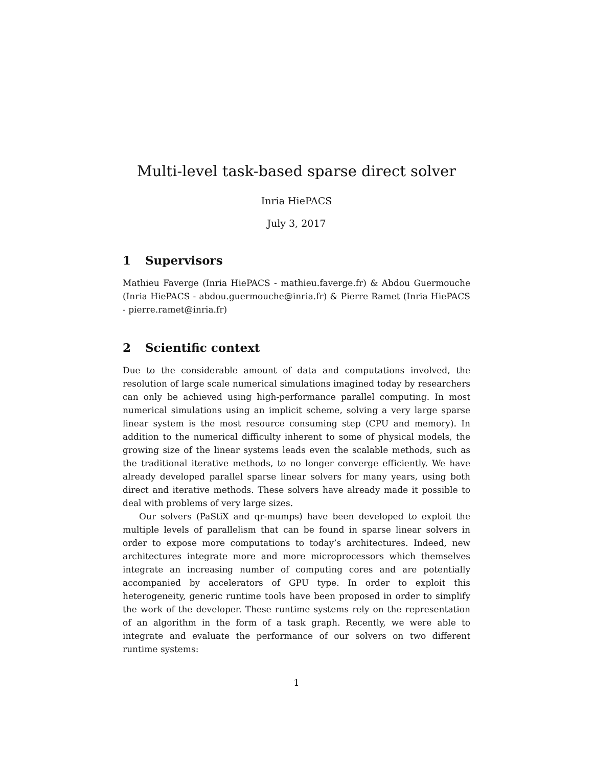Multi-level task-based sparse direct solver
Inria HiePACS
July 3, 2017
1 Supervisors
Mathieu Faverge (Inria HiePACS - mathieu.faverge.fr) & Abdou Guermouche (Inria HiePACS - abdou.guermouche@inria.fr) & Pierre Ramet (Inria HiePACS - pierre.ramet@inria.fr)
2 Scientific context
Due to the considerable amount of data and computations involved, the resolution of large scale numerical simulations imagined today by researchers can only be achieved using high-performance parallel computing. In most numerical simulations using an implicit scheme, solving a very large sparse linear system is the most resource consuming step (CPU and memory). In addition to the numerical difficulty inherent to some of physical models, the growing size of the linear systems leads even the scalable methods, such as the traditional iterative methods, to no longer converge efficiently. We have already developed parallel sparse linear solvers for many years, using both direct and iterative methods. These solvers have already made it possible to deal with problems of very large sizes.
Our solvers (PaStiX and qr-mumps) have been developed to exploit the multiple levels of parallelism that can be found in sparse linear solvers in order to expose more computations to today’s architectures. Indeed, new architectures integrate more and more microprocessors which themselves integrate an increasing number of computing cores and are potentially accompanied by accelerators of GPU type. In order to exploit this heterogeneity, generic runtime tools have been proposed in order to simplify the work of the developer. These runtime systems rely on the representation of an algorithm in the form of a task graph. Recently, we were able to integrate and evaluate the performance of our solvers on two different runtime systems:
1